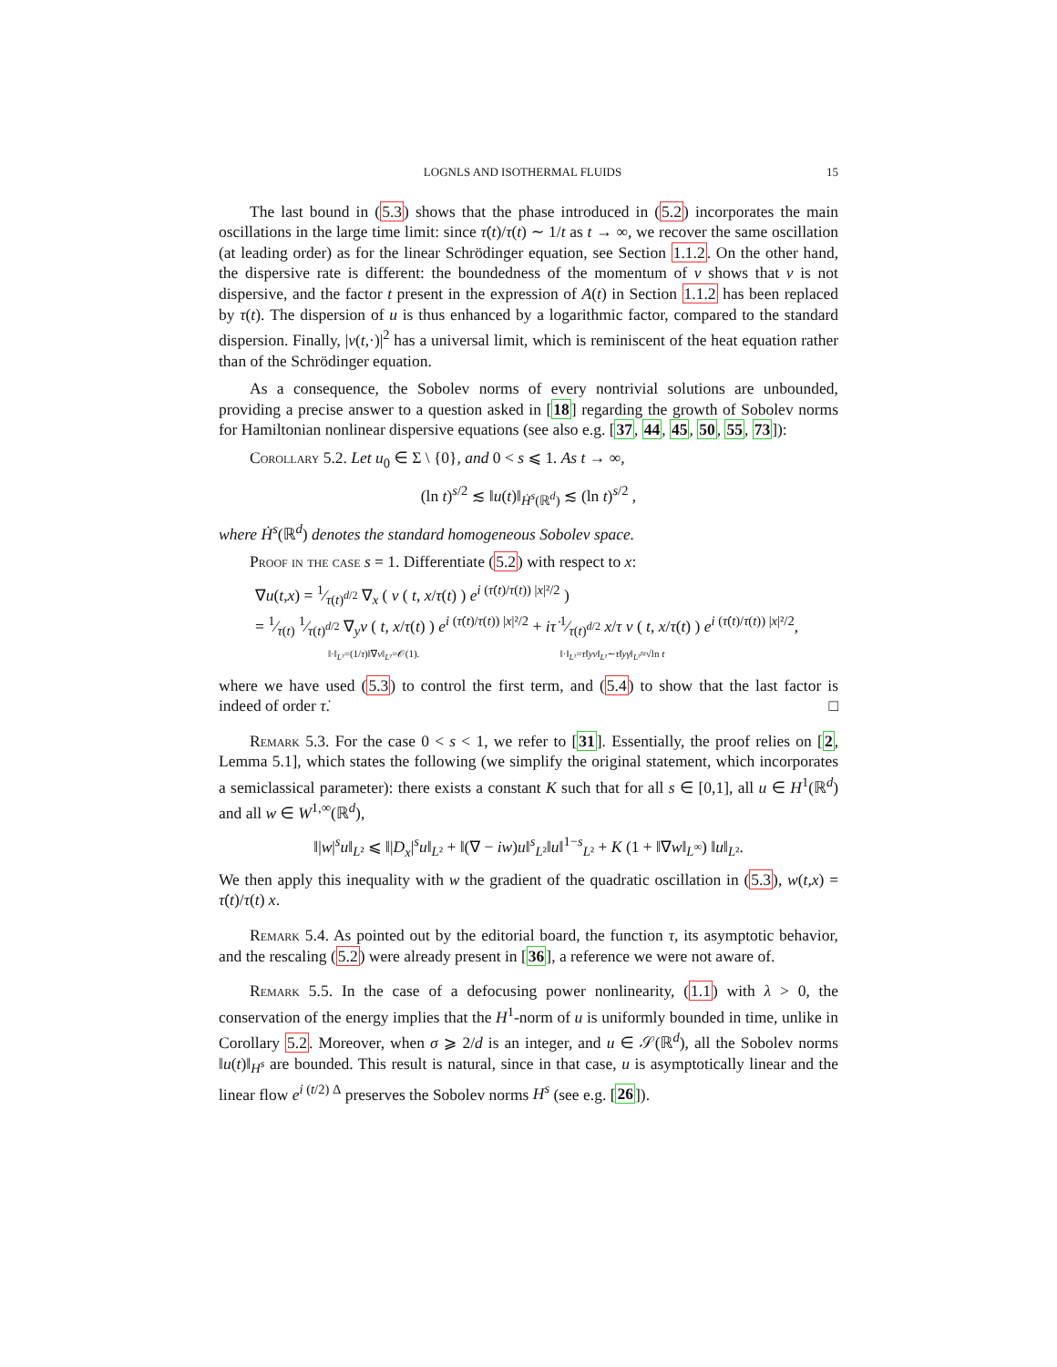LOGNLS AND ISOTHERMAL FLUIDS 15
The last bound in (5.3) shows that the phase introduced in (5.2) incorporates the main oscillations in the large time limit: since τ̇(t)/τ(t) ∼ 1/t as t → ∞, we recover the same oscillation (at leading order) as for the linear Schrödinger equation, see Section 1.1.2. On the other hand, the dispersive rate is different: the boundedness of the momentum of v shows that v is not dispersive, and the factor t present in the expression of A(t) in Section 1.1.2 has been replaced by τ(t). The dispersion of u is thus enhanced by a logarithmic factor, compared to the standard dispersion. Finally, |v(t,·)|<sup>2</sup> has a universal limit, which is reminiscent of the heat equation rather than of the Schrödinger equation.
As a consequence, the Sobolev norms of every nontrivial solutions are unbounded, providing a precise answer to a question asked in [18] regarding the growth of Sobolev norms for Hamiltonian nonlinear dispersive equations (see also e.g. [37, 44, 45, 50, 55, 73]):
Corollary 5.2. Let u<sub>0</sub> ∈ Σ \ {0}, and 0 < s ⩽ 1. As t → ∞,
(ln t)<sup>s/2</sup> ≲ ‖u(t)‖<sub>Ḣ<sup>s</sup>(ℝ<sup>d</sup>)</sub> ≲ (ln t)<sup>s/2</sup> ,
where Ḣ<sup>s</sup>(ℝ<sup>d</sup>) denotes the standard homogeneous Sobolev space.
Proof in the case s = 1. Differentiate (5.2) with respect to x:
∇u(t,x) = 1⁄τ(t)<sup>d/2</sup> ∇<sub>x</sub> ( v ( t, x/τ(t) ) e<sup>i (τ̇(t)/τ(t)) |x|²/2</sup> )
= 1⁄τ(t) 1⁄τ(t)<sup>d/2</sup> ∇<sub>y</sub>v ( t, x/τ(t) ) e<sup>i (τ̇(t)/τ(t)) |x|²/2</sup> + iτ̇ 1⁄τ(t)<sup>d/2</sup> x/τ v ( t, x/τ(t) ) e<sup>i (τ̇(t)/τ(t)) |x|²/2</sup>,
‖·‖<sub>L²</sub>=(1/τ)‖∇v‖<sub>L²</sub>=𝒪(1). ‖·‖<sub>L²</sub>=τ̇‖yv‖<sub>L²</sub>∼τ̇‖yγ‖<sub>L²</sub>≈√ln t
where we have used (5.3) to control the first term, and (5.4) to show that the last factor is indeed of order τ̇. □
Remark 5.3. For the case 0 < s < 1, we refer to [31]. Essentially, the proof relies on [2, Lemma 5.1], which states the following (we simplify the original statement, which incorporates a semiclassical parameter): there exists a constant K such that for all s ∈ [0,1], all u ∈ H<sup>1</sup>(ℝ<sup>d</sup>) and all w ∈ W<sup>1,∞</sup>(ℝ<sup>d</sup>),
‖|w|<sup>s</sup>u‖<sub>L²</sub> ⩽ ‖|D<sub>x</sub>|<sup>s</sup>u‖<sub>L²</sub> + ‖(∇ − iw)u‖<sup>s</sup><sub>L²</sub>‖u‖<sup>1−s</sup><sub>L²</sub> + K (1 + ‖∇w‖<sub>L<sup>∞</sup></sub>) ‖u‖<sub>L²</sub>.
We then apply this inequality with w the gradient of the quadratic oscillation in (5.3), w(t,x) = τ̇(t)/τ(t) x.
Remark 5.4. As pointed out by the editorial board, the function τ, its asymptotic behavior, and the rescaling (5.2) were already present in [36], a reference we were not aware of.
Remark 5.5. In the case of a defocusing power nonlinearity, (1.1) with λ > 0, the conservation of the energy implies that the H<sup>1</sup>-norm of u is uniformly bounded in time, unlike in Corollary 5.2. Moreover, when σ ⩾ 2/d is an integer, and u ∈ 𝒮(ℝ<sup>d</sup>), all the Sobolev norms ‖u(t)‖<sub>H<sup>s</sup></sub> are bounded. This result is natural, since in that case, u is asymptotically linear and the linear flow e<sup>i (t/2) Δ</sup> preserves the Sobolev norms H<sup>s</sup> (see e.g. [26]).